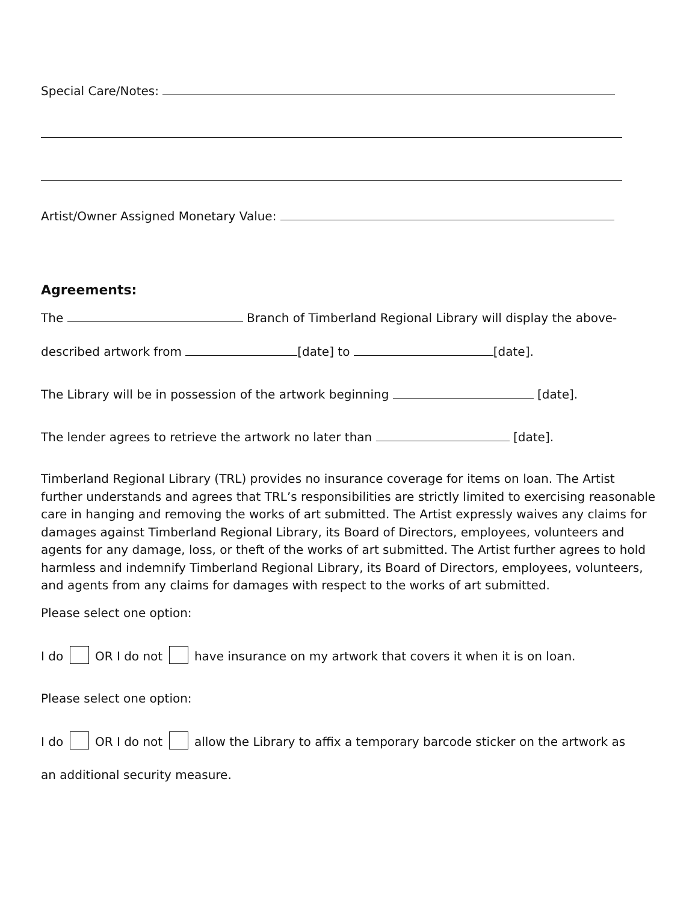Special Care/Notes:
Artist/Owner Assigned Monetary Value:
Agreements:
The Branch of Timberland Regional Library will display the above-
described artwork from [date] to [date].
The Library will be in possession of the artwork beginning [date].
The lender agrees to retrieve the artwork no later than [date].
Timberland Regional Library (TRL) provides no insurance coverage for items on loan. The Artist further understands and agrees that TRL’s responsibilities are strictly limited to exercising reasonable care in hanging and removing the works of art submitted. The Artist expressly waives any claims for damages against Timberland Regional Library, its Board of Directors, employees, volunteers and agents for any damage, loss, or theft of the works of art submitted. The Artist further agrees to hold harmless and indemnify Timberland Regional Library, its Board of Directors, employees, volunteers, and agents from any claims for damages with respect to the works of art submitted.
Please select one option:
I do OR I do not have insurance on my artwork that covers it when it is on loan.
Please select one option:
I do OR I do not allow the Library to affix a temporary barcode sticker on the artwork as
an additional security measure.